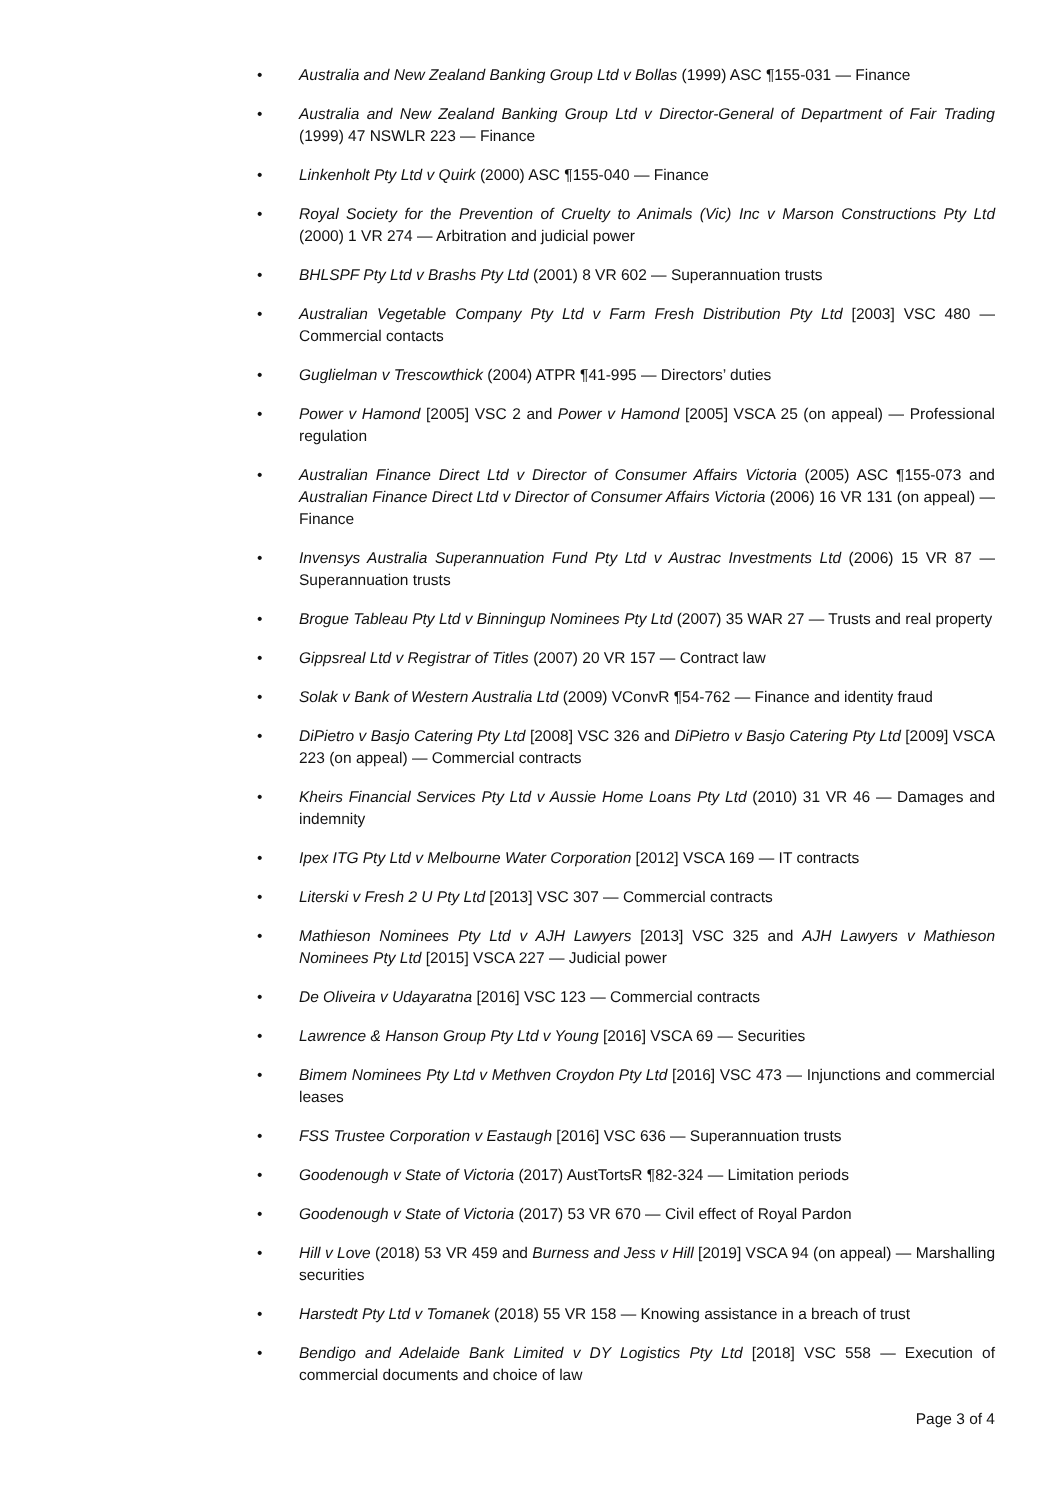• Australia and New Zealand Banking Group Ltd v Bollas (1999) ASC ¶155-031 — Finance
• Australia and New Zealand Banking Group Ltd v Director-General of Department of Fair Trading (1999) 47 NSWLR 223 — Finance
• Linkenholt Pty Ltd v Quirk (2000) ASC ¶155-040 — Finance
• Royal Society for the Prevention of Cruelty to Animals (Vic) Inc v Marson Constructions Pty Ltd (2000) 1 VR 274 — Arbitration and judicial power
• BHLSPF Pty Ltd v Brashs Pty Ltd (2001) 8 VR 602 — Superannuation trusts
• Australian Vegetable Company Pty Ltd v Farm Fresh Distribution Pty Ltd [2003] VSC 480 — Commercial contacts
• Guglielman v Trescowthick (2004) ATPR ¶41-995 — Directors’ duties
• Power v Hamond [2005] VSC 2 and Power v Hamond [2005] VSCA 25 (on appeal) — Professional regulation
• Australian Finance Direct Ltd v Director of Consumer Affairs Victoria (2005) ASC ¶155-073 and Australian Finance Direct Ltd v Director of Consumer Affairs Victoria (2006) 16 VR 131 (on appeal) — Finance
• Invensys Australia Superannuation Fund Pty Ltd v Austrac Investments Ltd (2006) 15 VR 87 — Superannuation trusts
• Brogue Tableau Pty Ltd v Binningup Nominees Pty Ltd (2007) 35 WAR 27 — Trusts and real property
• Gippsreal Ltd v Registrar of Titles (2007) 20 VR 157 — Contract law
• Solak v Bank of Western Australia Ltd (2009) VConvR ¶54-762 — Finance and identity fraud
• DiPietro v Basjo Catering Pty Ltd [2008] VSC 326 and DiPietro v Basjo Catering Pty Ltd [2009] VSCA 223 (on appeal) — Commercial contracts
• Kheirs Financial Services Pty Ltd v Aussie Home Loans Pty Ltd (2010) 31 VR 46 — Damages and indemnity
• Ipex ITG Pty Ltd v Melbourne Water Corporation [2012] VSCA 169 — IT contracts
• Literski v Fresh 2 U Pty Ltd [2013] VSC 307 — Commercial contracts
• Mathieson Nominees Pty Ltd v AJH Lawyers [2013] VSC 325 and AJH Lawyers v Mathieson Nominees Pty Ltd [2015] VSCA 227 — Judicial power
• De Oliveira v Udayaratna [2016] VSC 123 — Commercial contracts
• Lawrence & Hanson Group Pty Ltd v Young [2016] VSCA 69 — Securities
• Bimem Nominees Pty Ltd v Methven Croydon Pty Ltd [2016] VSC 473 — Injunctions and commercial leases
• FSS Trustee Corporation v Eastaugh [2016] VSC 636 — Superannuation trusts
• Goodenough v State of Victoria (2017) AustTortsR ¶82-324 — Limitation periods
• Goodenough v State of Victoria (2017) 53 VR 670 — Civil effect of Royal Pardon
• Hill v Love (2018) 53 VR 459 and Burness and Jess v Hill [2019] VSCA 94 (on appeal) — Marshalling securities
• Harstedt Pty Ltd v Tomanek (2018) 55 VR 158 — Knowing assistance in a breach of trust
• Bendigo and Adelaide Bank Limited v DY Logistics Pty Ltd [2018] VSC 558 — Execution of commercial documents and choice of law
Page 3 of 4